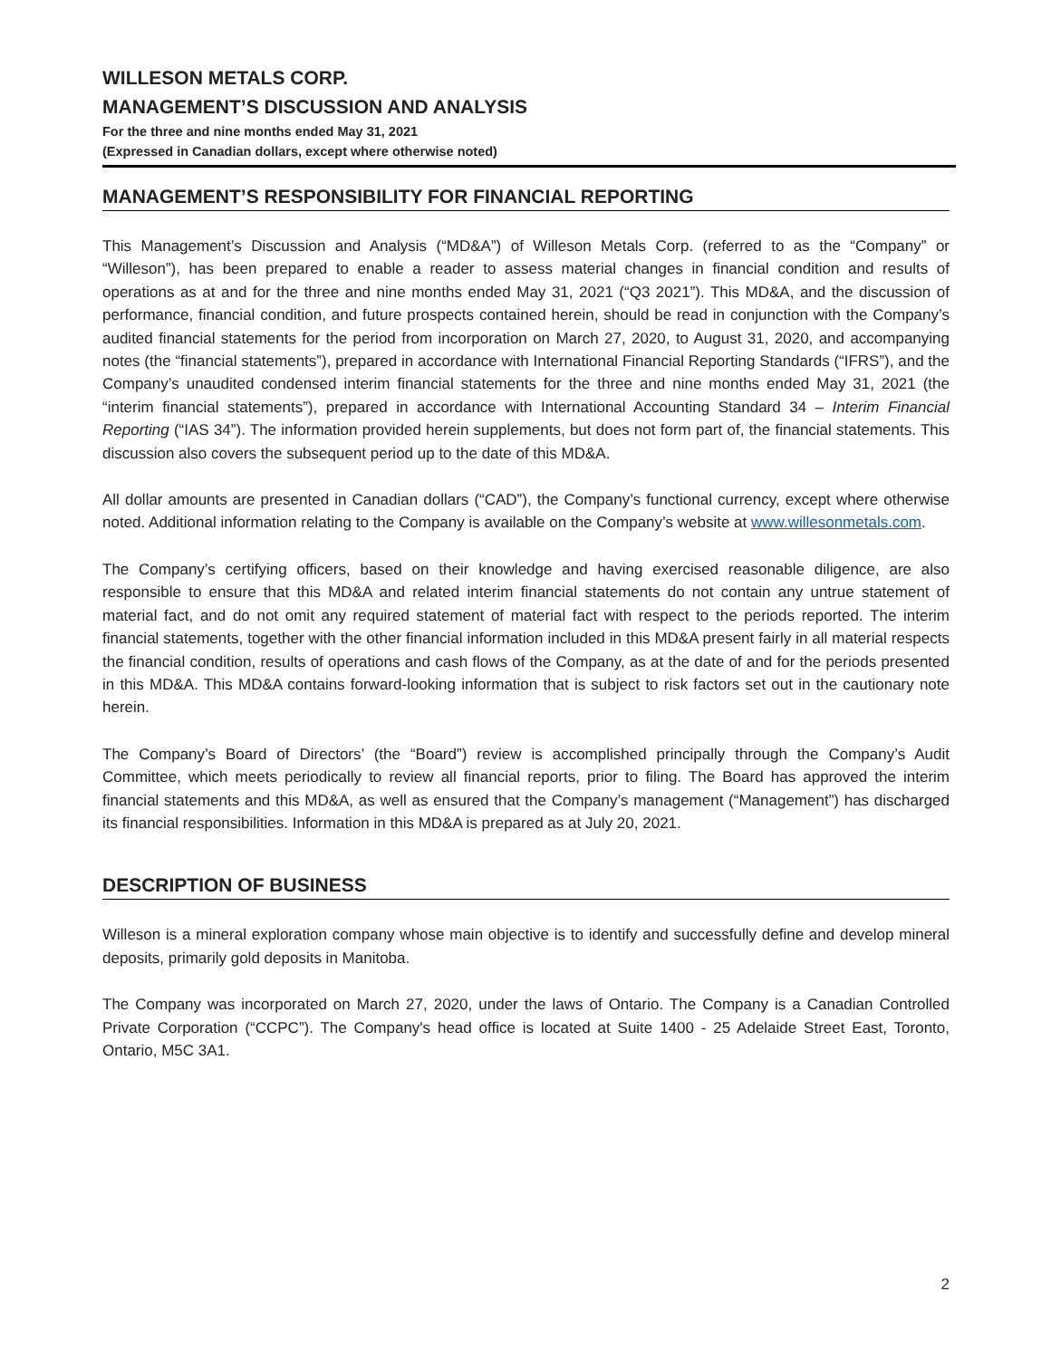WILLESON METALS CORP.
MANAGEMENT’S DISCUSSION AND ANALYSIS
For the three and nine months ended May 31, 2021
(Expressed in Canadian dollars, except where otherwise noted)
MANAGEMENT’S RESPONSIBILITY FOR FINANCIAL REPORTING
This Management’s Discussion and Analysis (“MD&A”) of Willeson Metals Corp. (referred to as the “Company” or “Willeson”), has been prepared to enable a reader to assess material changes in financial condition and results of operations as at and for the three and nine months ended May 31, 2021 (“Q3 2021”). This MD&A, and the discussion of performance, financial condition, and future prospects contained herein, should be read in conjunction with the Company’s audited financial statements for the period from incorporation on March 27, 2020, to August 31, 2020, and accompanying notes (the “financial statements”), prepared in accordance with International Financial Reporting Standards (“IFRS”), and the Company’s unaudited condensed interim financial statements for the three and nine months ended May 31, 2021 (the “interim financial statements”), prepared in accordance with International Accounting Standard 34 – Interim Financial Reporting (“IAS 34”). The information provided herein supplements, but does not form part of, the financial statements. This discussion also covers the subsequent period up to the date of this MD&A.
All dollar amounts are presented in Canadian dollars (“CAD”), the Company’s functional currency, except where otherwise noted. Additional information relating to the Company is available on the Company’s website at www.willesonmetals.com.
The Company’s certifying officers, based on their knowledge and having exercised reasonable diligence, are also responsible to ensure that this MD&A and related interim financial statements do not contain any untrue statement of material fact, and do not omit any required statement of material fact with respect to the periods reported. The interim financial statements, together with the other financial information included in this MD&A present fairly in all material respects the financial condition, results of operations and cash flows of the Company, as at the date of and for the periods presented in this MD&A. This MD&A contains forward-looking information that is subject to risk factors set out in the cautionary note herein.
The Company’s Board of Directors’ (the “Board”) review is accomplished principally through the Company’s Audit Committee, which meets periodically to review all financial reports, prior to filing. The Board has approved the interim financial statements and this MD&A, as well as ensured that the Company’s management (“Management”) has discharged its financial responsibilities. Information in this MD&A is prepared as at July 20, 2021.
DESCRIPTION OF BUSINESS
Willeson is a mineral exploration company whose main objective is to identify and successfully define and develop mineral deposits, primarily gold deposits in Manitoba.
The Company was incorporated on March 27, 2020, under the laws of Ontario. The Company is a Canadian Controlled Private Corporation (“CCPC”). The Company's head office is located at Suite 1400 - 25 Adelaide Street East, Toronto, Ontario, M5C 3A1.
2